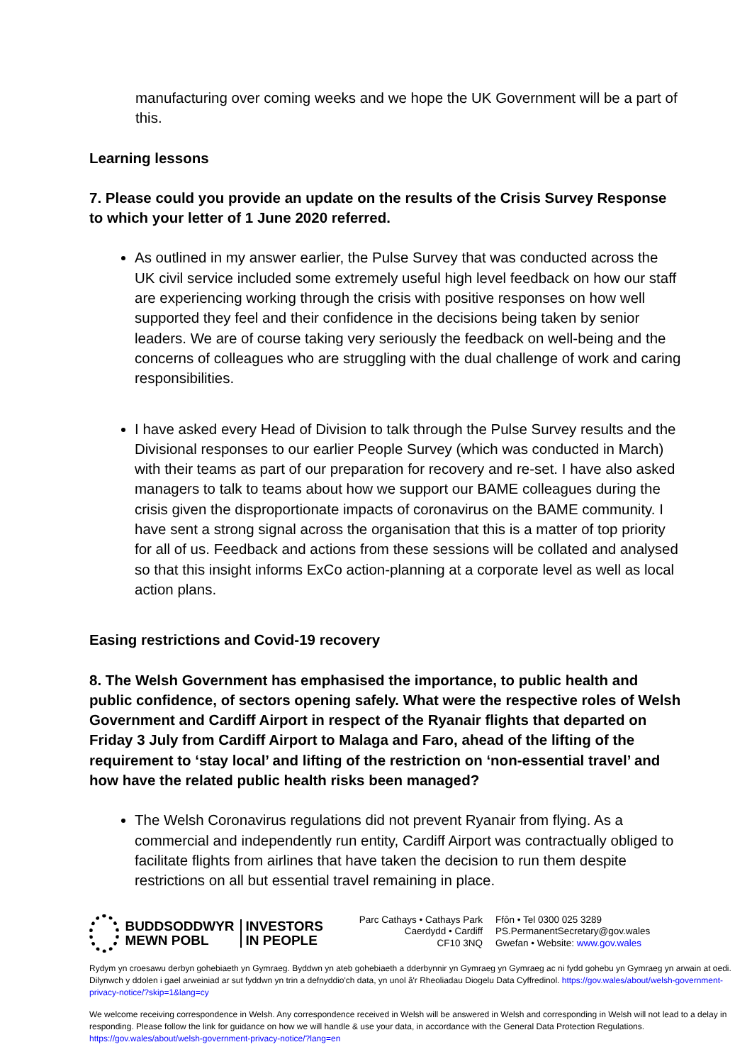manufacturing over coming weeks and we hope the UK Government will be a part of this.
Learning lessons
7. Please could you provide an update on the results of the Crisis Survey Response to which your letter of 1 June 2020 referred.
As outlined in my answer earlier, the Pulse Survey that was conducted across the UK civil service included some extremely useful high level feedback on how our staff are experiencing working through the crisis with positive responses on how well supported they feel and their confidence in the decisions being taken by senior leaders. We are of course taking very seriously the feedback on well-being and the concerns of colleagues who are struggling with the dual challenge of work and caring responsibilities.
I have asked every Head of Division to talk through the Pulse Survey results and the Divisional responses to our earlier People Survey (which was conducted in March) with their teams as part of our preparation for recovery and re-set. I have also asked managers to talk to teams about how we support our BAME colleagues during the crisis given the disproportionate impacts of coronavirus on the BAME community. I have sent a strong signal across the organisation that this is a matter of top priority for all of us. Feedback and actions from these sessions will be collated and analysed so that this insight informs ExCo action-planning at a corporate level as well as local action plans.
Easing restrictions and Covid-19 recovery
8. The Welsh Government has emphasised the importance, to public health and public confidence, of sectors opening safely. What were the respective roles of Welsh Government and Cardiff Airport in respect of the Ryanair flights that departed on Friday 3 July from Cardiff Airport to Malaga and Faro, ahead of the lifting of the requirement to ‘stay local’ and lifting of the restriction on ‘non-essential travel’ and how have the related public health risks been managed?
The Welsh Coronavirus regulations did not prevent Ryanair from flying. As a commercial and independently run entity, Cardiff Airport was contractually obliged to facilitate flights from airlines that have taken the decision to run them despite restrictions on all but essential travel remaining in place.
BUDDSODDWYR
MEWN POBL
INVESTORS
IN PEOPLE
Parc Cathays • Cathays Park
Caerdydd • Cardiff
CF10 3NQ
Ffôn • Tel 0300 025 3289
PS.PermanentSecretary@gov.wales
Gwefan • Website: www.gov.wales
Rydym yn croesawu derbyn gohebiaeth yn Gymraeg. Byddwn yn ateb gohebiaeth a dderbynnir yn Gymraeg yn Gymraeg ac ni fydd gohebu yn Gymraeg yn arwain at oedi. Dilynwch y ddolen i gael arweiniad ar sut fyddwn yn trin a defnyddio'ch data, yn unol â'r Rheoliadau Diogelu Data Cyffredinol. https://gov.wales/about/welsh-government-privacy-notice/?skip=1&lang=cy
We welcome receiving correspondence in Welsh. Any correspondence received in Welsh will be answered in Welsh and corresponding in Welsh will not lead to a delay in responding. Please follow the link for guidance on how we will handle & use your data, in accordance with the General Data Protection Regulations. https://gov.wales/about/welsh-government-privacy-notice/?lang=en